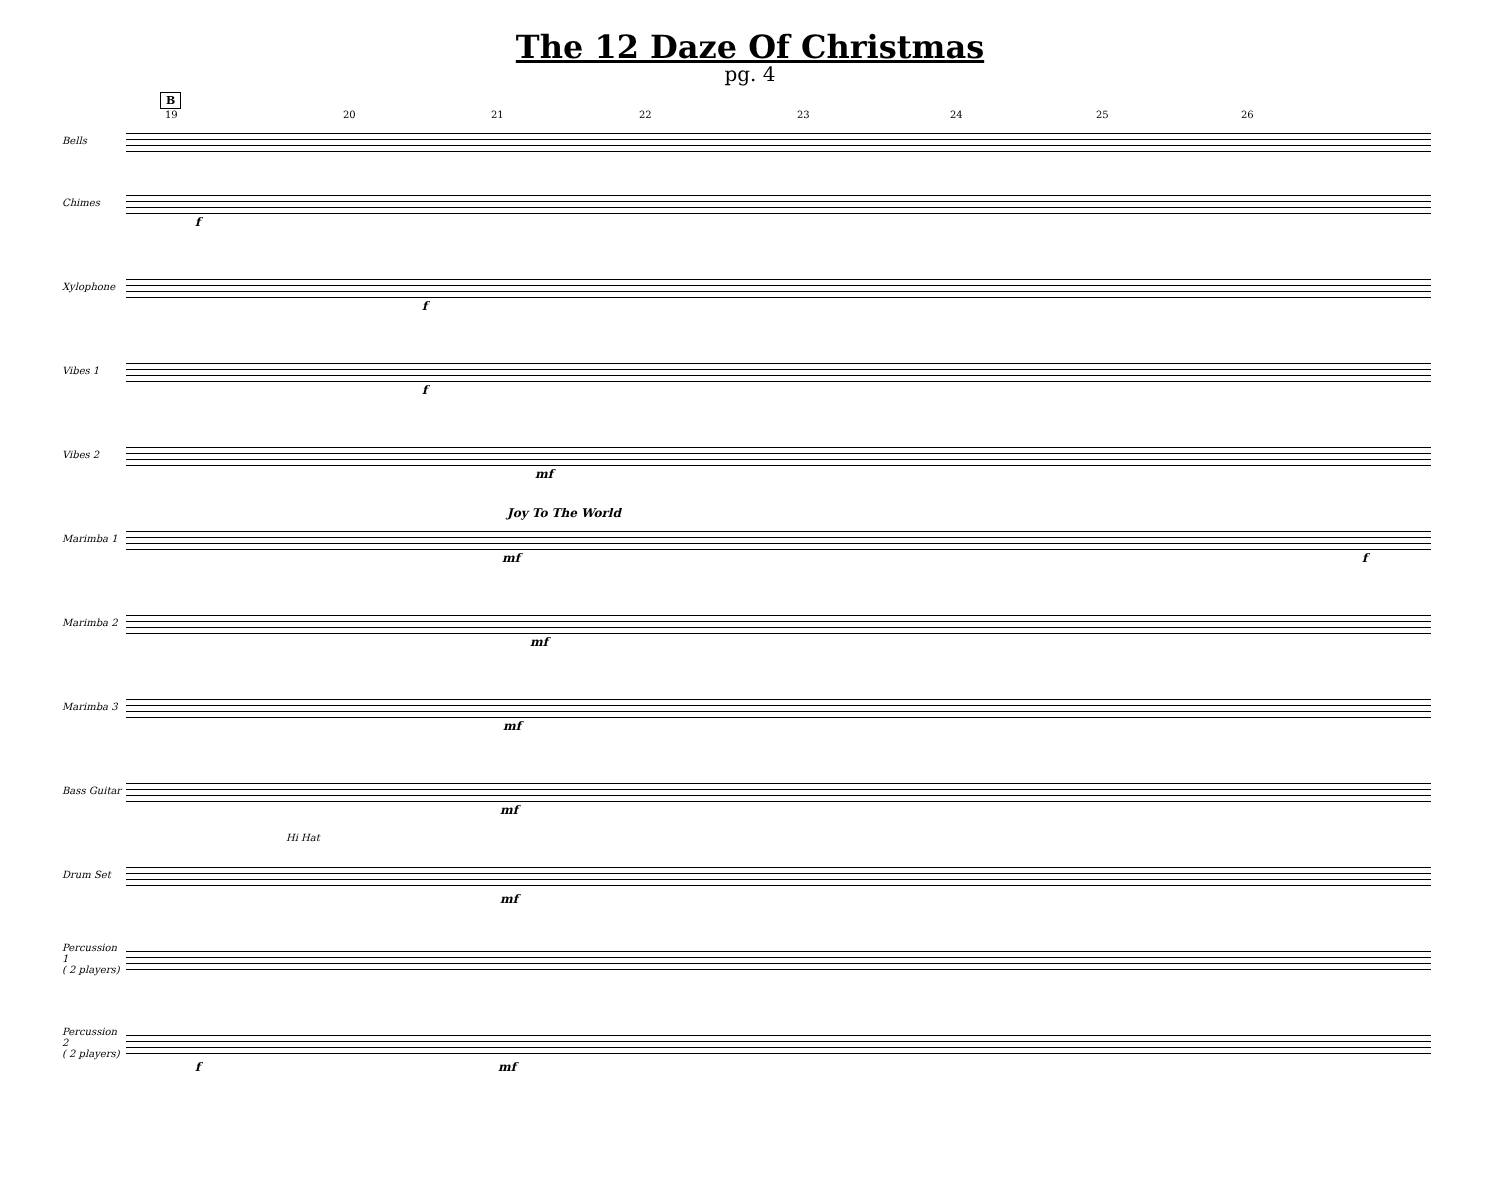The 12 Daze Of Christmas
pg. 4
B
19 20 21 22 23 24 25 26
Bells
Chimes
f
Xylophone
f
Vibes 1
f
Vibes 2
mf
Marimba 1
Joy To The World
mf f
Marimba 2
mf
Marimba 3
mf
Bass Guitar
mf
Drum Set
Hi Hat
mf
Percussion 1
( 2 players)
Percussion 2
( 2 players)
f mf